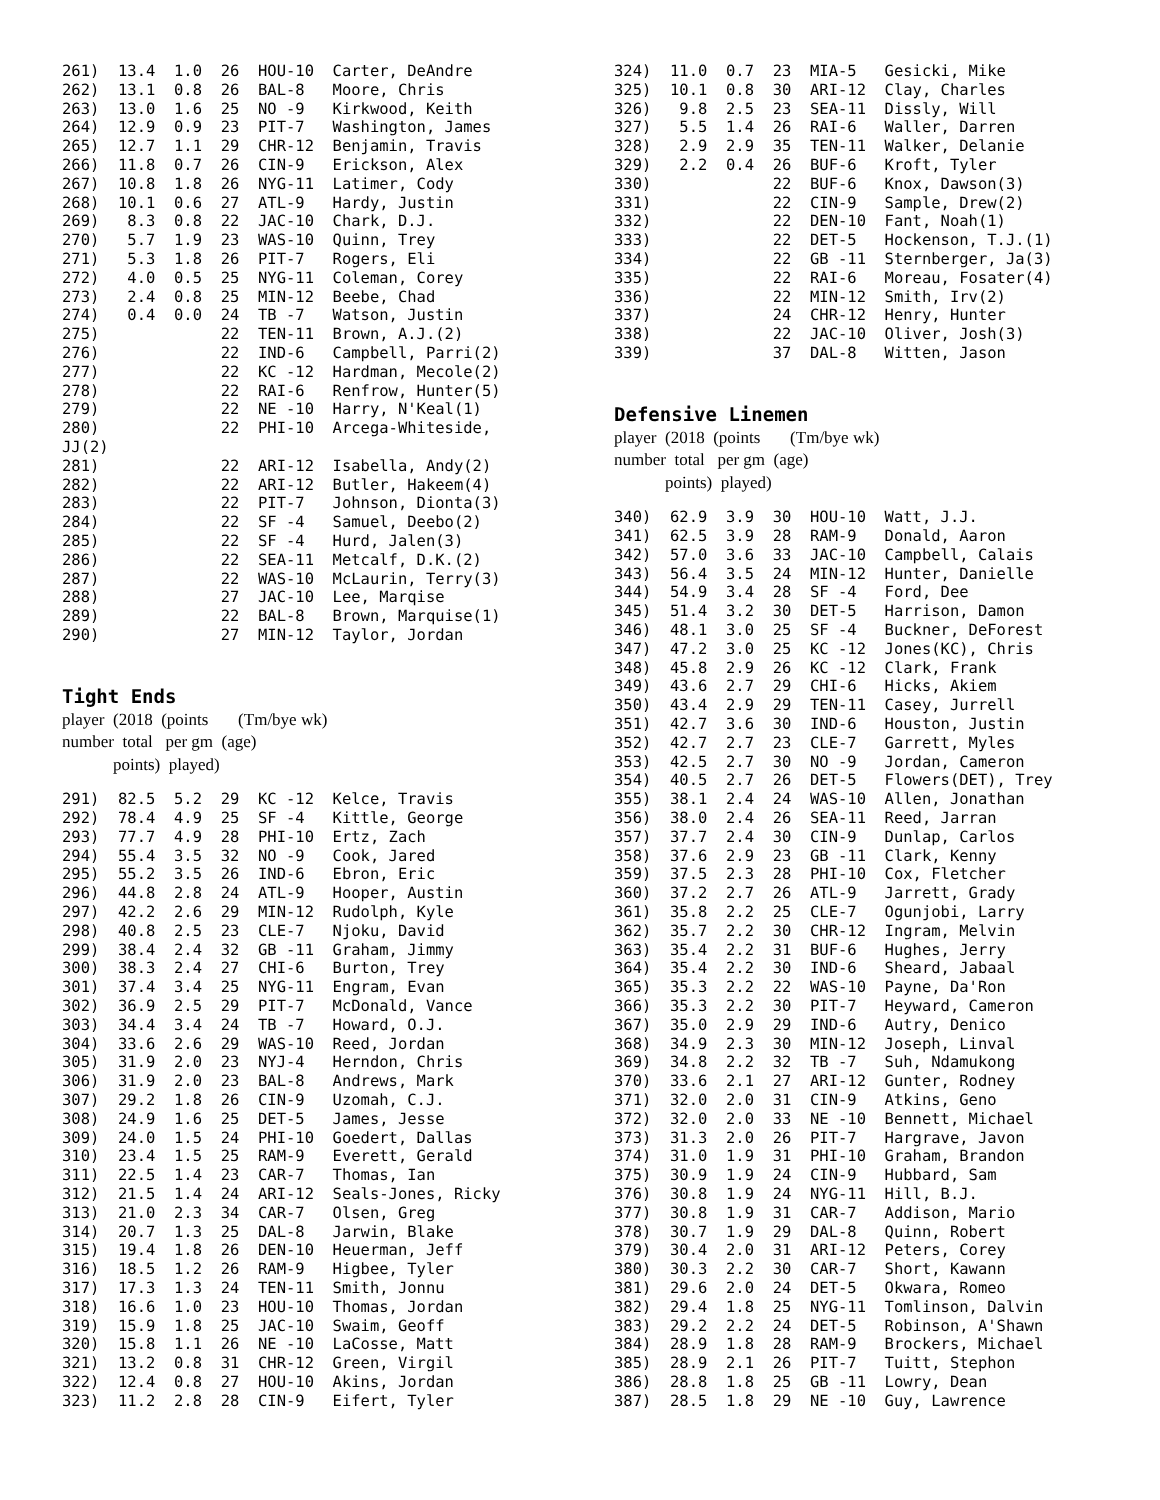261)  13.4  1.0  26  HOU-10  Carter, DeAndre
262)  13.1  0.8  26  BAL-8   Moore, Chris
263)  13.0  1.6  25  NO -9   Kirkwood, Keith
264)  12.9  0.9  23  PIT-7   Washington, James
265)  12.7  1.1  29  CHR-12  Benjamin, Travis
266)  11.8  0.7  26  CIN-9   Erickson, Alex
267)  10.8  1.8  26  NYG-11  Latimer, Cody
268)  10.1  0.6  27  ATL-9   Hardy, Justin
269)   8.3  0.8  22  JAC-10  Chark, D.J.
270)   5.7  1.9  23  WAS-10  Quinn, Trey
271)   5.3  1.8  26  PIT-7   Rogers, Eli
272)   4.0  0.5  25  NYG-11  Coleman, Corey
273)   2.4  0.8  25  MIN-12  Beebe, Chad
274)   0.4  0.0  24  TB -7   Watson, Justin
275)             22  TEN-11  Brown, A.J.(2)
276)             22  IND-6   Campbell, Parri(2)
277)             22  KC -12  Hardman, Mecole(2)
278)             22  RAI-6   Renfrow, Hunter(5)
279)             22  NE -10  Harry, N'Keal(1)
280)             22  PHI-10  Arcega-Whiteside,
JJ(2)
281)             22  ARI-12  Isabella, Andy(2)
282)             22  ARI-12  Butler, Hakeem(4)
283)             22  PIT-7   Johnson, Dionta(3)
284)             22  SF -4   Samuel, Deebo(2)
285)             22  SF -4   Hurd, Jalen(3)
286)             22  SEA-11  Metcalf, D.K.(2)
287)             22  WAS-10  McLaurin, Terry(3)
288)             27  JAC-10  Lee, Marqise
289)             22  BAL-8   Brown, Marquise(1)
290)             27  MIN-12  Taylor, Jordan
Tight Ends
player (2018 (points (Tm/bye wk)
number total per gm (age)
points) played)
291)  82.5  5.2  29  KC -12  Kelce, Travis
292)  78.4  4.9  25  SF -4   Kittle, George
293)  77.7  4.9  28  PHI-10  Ertz, Zach
294)  55.4  3.5  32  NO -9   Cook, Jared
295)  55.2  3.5  26  IND-6   Ebron, Eric
296)  44.8  2.8  24  ATL-9   Hooper, Austin
297)  42.2  2.6  29  MIN-12  Rudolph, Kyle
298)  40.8  2.5  23  CLE-7   Njoku, David
299)  38.4  2.4  32  GB -11  Graham, Jimmy
300)  38.3  2.4  27  CHI-6   Burton, Trey
301)  37.4  3.4  25  NYG-11  Engram, Evan
302)  36.9  2.5  29  PIT-7   McDonald, Vance
303)  34.4  3.4  24  TB -7   Howard, O.J.
304)  33.6  2.6  29  WAS-10  Reed, Jordan
305)  31.9  2.0  23  NYJ-4   Herndon, Chris
306)  31.9  2.0  23  BAL-8   Andrews, Mark
307)  29.2  1.8  26  CIN-9   Uzomah, C.J.
308)  24.9  1.6  25  DET-5   James, Jesse
309)  24.0  1.5  24  PHI-10  Goedert, Dallas
310)  23.4  1.5  25  RAM-9   Everett, Gerald
311)  22.5  1.4  23  CAR-7   Thomas, Ian
312)  21.5  1.4  24  ARI-12  Seals-Jones, Ricky
313)  21.0  2.3  34  CAR-7   Olsen, Greg
314)  20.7  1.3  25  DAL-8   Jarwin, Blake
315)  19.4  1.8  26  DEN-10  Heuerman, Jeff
316)  18.5  1.2  26  RAM-9   Higbee, Tyler
317)  17.3  1.3  24  TEN-11  Smith, Jonnu
318)  16.6  1.0  23  HOU-10  Thomas, Jordan
319)  15.9  1.8  25  JAC-10  Swaim, Geoff
320)  15.8  1.1  26  NE -10  LaCosse, Matt
321)  13.2  0.8  31  CHR-12  Green, Virgil
322)  12.4  0.8  27  HOU-10  Akins, Jordan
323)  11.2  2.8  28  CIN-9   Eifert, Tyler
324)  11.0  0.7  23  MIA-5   Gesicki, Mike
325)  10.1  0.8  30  ARI-12  Clay, Charles
326)   9.8  2.5  23  SEA-11  Dissly, Will
327)   5.5  1.4  26  RAI-6   Waller, Darren
328)   2.9  2.9  35  TEN-11  Walker, Delanie
329)   2.2  0.4  26  BUF-6   Kroft, Tyler
330)             22  BUF-6   Knox, Dawson(3)
331)             22  CIN-9   Sample, Drew(2)
332)             22  DEN-10  Fant, Noah(1)
333)             22  DET-5   Hockenson, T.J.(1)
334)             22  GB -11  Sternberger, Ja(3)
335)             22  RAI-6   Moreau, Fosater(4)
336)             22  MIN-12  Smith, Irv(2)
337)             24  CHR-12  Henry, Hunter
338)             22  JAC-10  Oliver, Josh(3)
339)             37  DAL-8   Witten, Jason
Defensive Linemen
player (2018 (points (Tm/bye wk)
number total per gm (age)
points) played)
340)  62.9  3.9  30  HOU-10  Watt, J.J.
341)  62.5  3.9  28  RAM-9   Donald, Aaron
342)  57.0  3.6  33  JAC-10  Campbell, Calais
343)  56.4  3.5  24  MIN-12  Hunter, Danielle
344)  54.9  3.4  28  SF -4   Ford, Dee
345)  51.4  3.2  30  DET-5   Harrison, Damon
346)  48.1  3.0  25  SF -4   Buckner, DeForest
347)  47.2  3.0  25  KC -12  Jones(KC), Chris
348)  45.8  2.9  26  KC -12  Clark, Frank
349)  43.6  2.7  29  CHI-6   Hicks, Akiem
350)  43.4  2.9  29  TEN-11  Casey, Jurrell
351)  42.7  3.6  30  IND-6   Houston, Justin
352)  42.7  2.7  23  CLE-7   Garrett, Myles
353)  42.5  2.7  30  NO -9   Jordan, Cameron
354)  40.5  2.7  26  DET-5   Flowers(DET), Trey
355)  38.1  2.4  24  WAS-10  Allen, Jonathan
356)  38.0  2.4  26  SEA-11  Reed, Jarran
357)  37.7  2.4  30  CIN-9   Dunlap, Carlos
358)  37.6  2.9  23  GB -11  Clark, Kenny
359)  37.5  2.3  28  PHI-10  Cox, Fletcher
360)  37.2  2.7  26  ATL-9   Jarrett, Grady
361)  35.8  2.2  25  CLE-7   Ogunjobi, Larry
362)  35.7  2.2  30  CHR-12  Ingram, Melvin
363)  35.4  2.2  31  BUF-6   Hughes, Jerry
364)  35.4  2.2  30  IND-6   Sheard, Jabaal
365)  35.3  2.2  22  WAS-10  Payne, Da'Ron
366)  35.3  2.2  30  PIT-7   Heyward, Cameron
367)  35.0  2.9  29  IND-6   Autry, Denico
368)  34.9  2.3  30  MIN-12  Joseph, Linval
369)  34.8  2.2  32  TB -7   Suh, Ndamukong
370)  33.6  2.1  27  ARI-12  Gunter, Rodney
371)  32.0  2.0  31  CIN-9   Atkins, Geno
372)  32.0  2.0  33  NE -10  Bennett, Michael
373)  31.3  2.0  26  PIT-7   Hargrave, Javon
374)  31.0  1.9  31  PHI-10  Graham, Brandon
375)  30.9  1.9  24  CIN-9   Hubbard, Sam
376)  30.8  1.9  24  NYG-11  Hill, B.J.
377)  30.8  1.9  31  CAR-7   Addison, Mario
378)  30.7  1.9  29  DAL-8   Quinn, Robert
379)  30.4  2.0  31  ARI-12  Peters, Corey
380)  30.3  2.2  30  CAR-7   Short, Kawann
381)  29.6  2.0  24  DET-5   Okwara, Romeo
382)  29.4  1.8  25  NYG-11  Tomlinson, Dalvin
383)  29.2  2.2  24  DET-5   Robinson, A'Shawn
384)  28.9  1.8  28  RAM-9   Brockers, Michael
385)  28.9  2.1  26  PIT-7   Tuitt, Stephon
386)  28.8  1.8  25  GB -11  Lowry, Dean
387)  28.5  1.8  29  NE -10  Guy, Lawrence